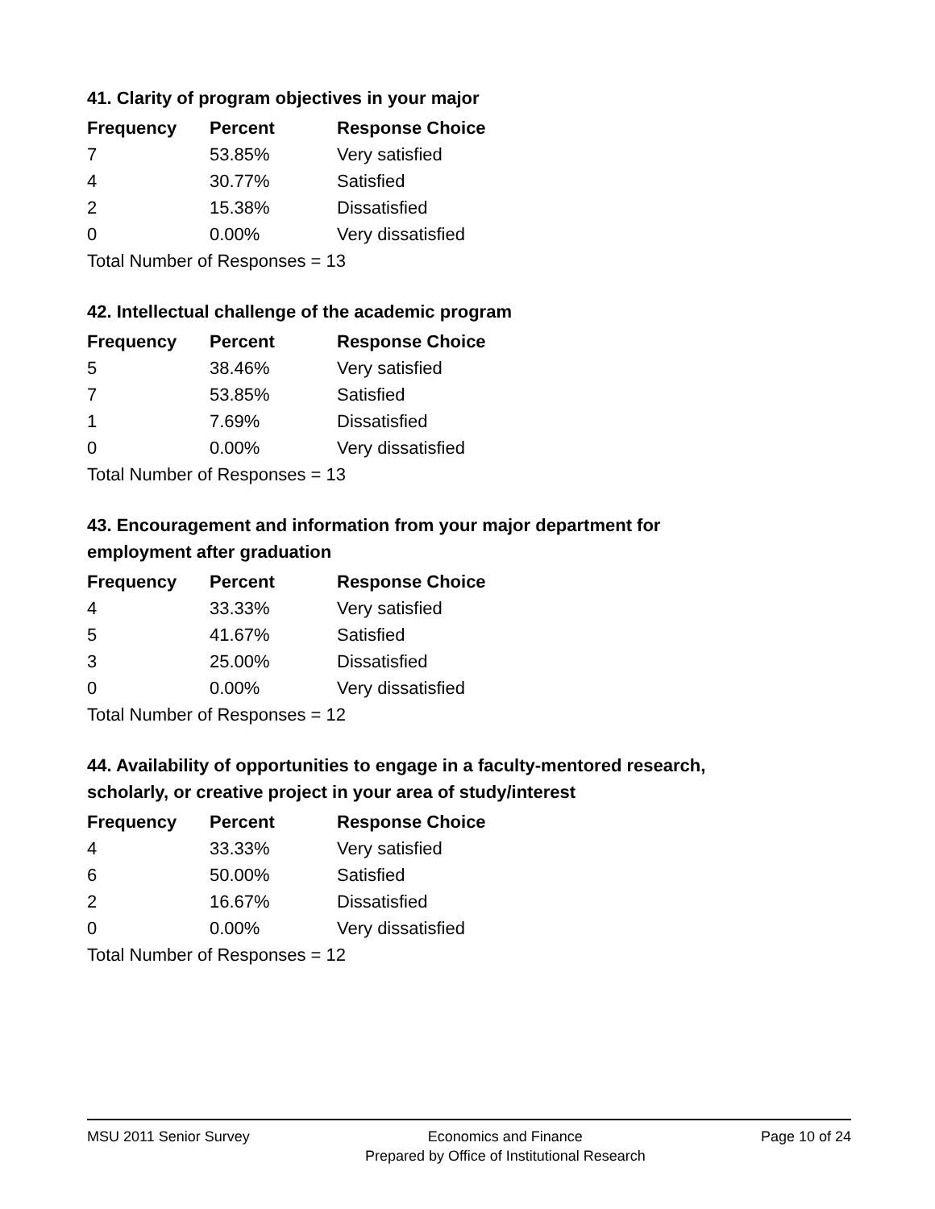41. Clarity of program objectives in your major
| Frequency | Percent | Response Choice |
| --- | --- | --- |
| 7 | 53.85% | Very satisfied |
| 4 | 30.77% | Satisfied |
| 2 | 15.38% | Dissatisfied |
| 0 | 0.00% | Very dissatisfied |
| Total Number of Responses = 13 | | |
42. Intellectual challenge of the academic program
| Frequency | Percent | Response Choice |
| --- | --- | --- |
| 5 | 38.46% | Very satisfied |
| 7 | 53.85% | Satisfied |
| 1 | 7.69% | Dissatisfied |
| 0 | 0.00% | Very dissatisfied |
| Total Number of Responses = 13 | | |
43. Encouragement and information from your major department for employment after graduation
| Frequency | Percent | Response Choice |
| --- | --- | --- |
| 4 | 33.33% | Very satisfied |
| 5 | 41.67% | Satisfied |
| 3 | 25.00% | Dissatisfied |
| 0 | 0.00% | Very dissatisfied |
| Total Number of Responses = 12 | | |
44. Availability of opportunities to engage in a faculty-mentored research, scholarly, or creative project in your area of study/interest
| Frequency | Percent | Response Choice |
| --- | --- | --- |
| 4 | 33.33% | Very satisfied |
| 6 | 50.00% | Satisfied |
| 2 | 16.67% | Dissatisfied |
| 0 | 0.00% | Very dissatisfied |
| Total Number of Responses = 12 | | |
MSU 2011 Senior Survey Economics and Finance
Prepared by Office of Institutional Research
Page 10 of 24